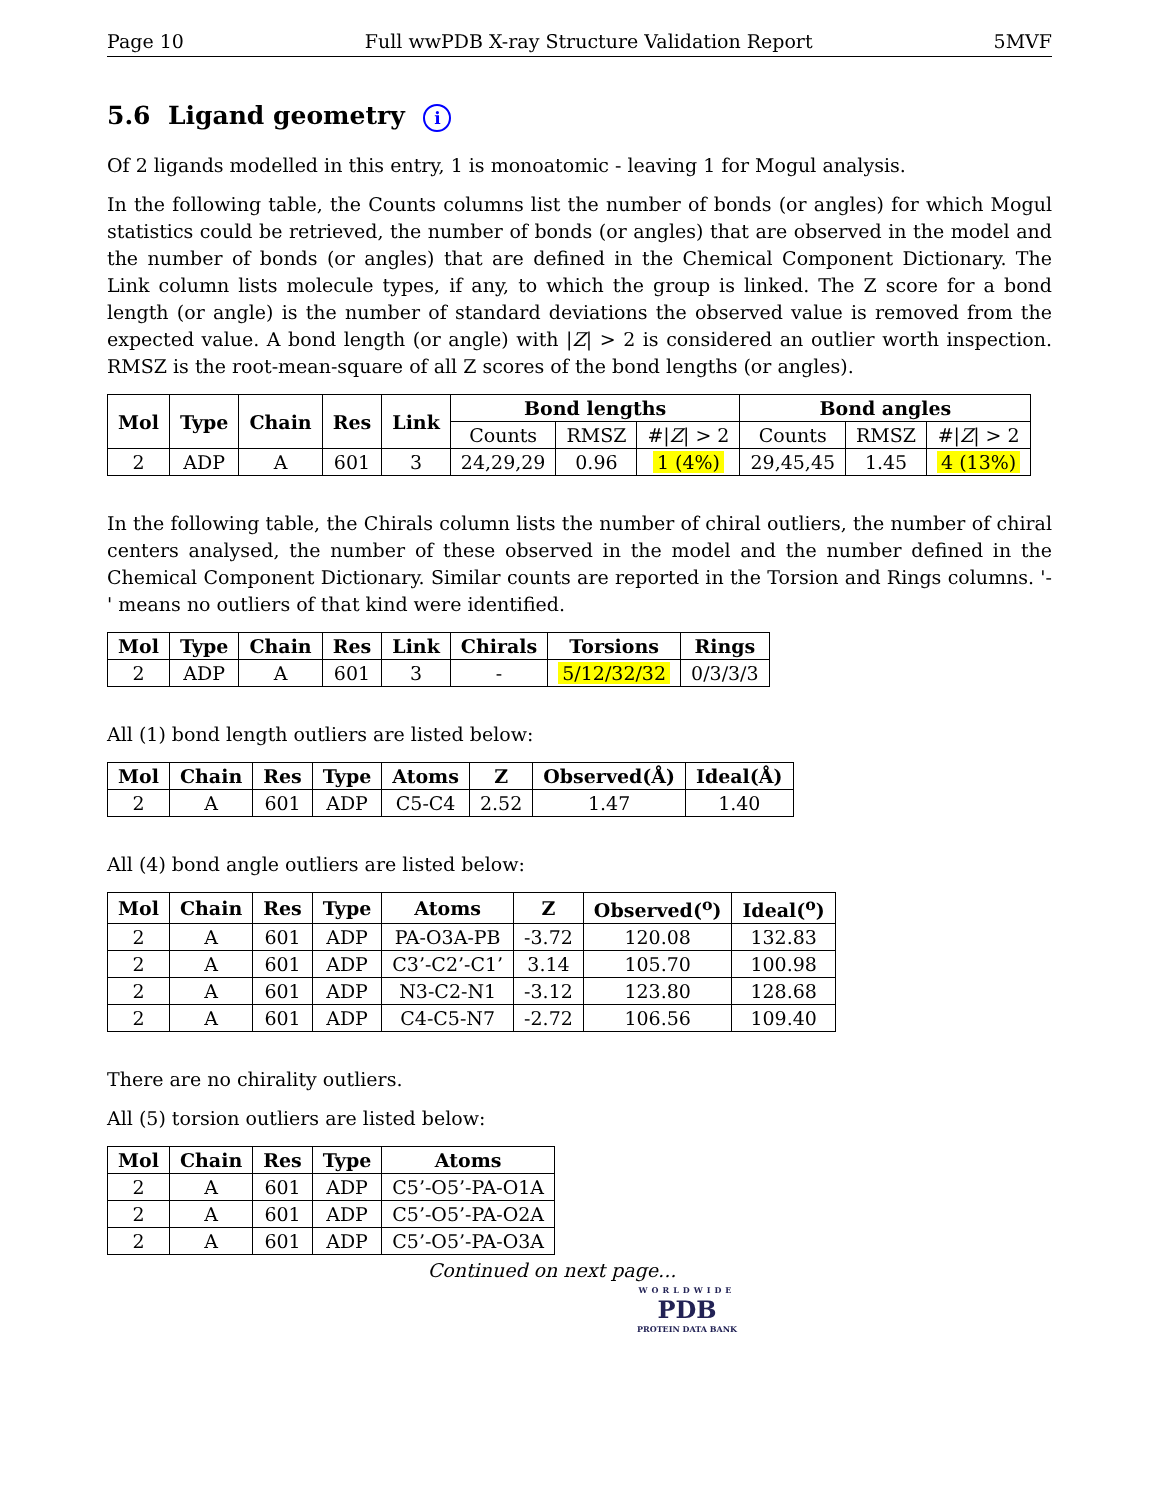Page 10 Full wwPDB X-ray Structure Validation Report 5MVF
5.6 Ligand geometry i
Of 2 ligands modelled in this entry, 1 is monoatomic - leaving 1 for Mogul analysis.
In the following table, the Counts columns list the number of bonds (or angles) for which Mogul statistics could be retrieved, the number of bonds (or angles) that are observed in the model and the number of bonds (or angles) that are defined in the Chemical Component Dictionary. The Link column lists molecule types, if any, to which the group is linked. The Z score for a bond length (or angle) is the number of standard deviations the observed value is removed from the expected value. A bond length (or angle) with |Z| > 2 is considered an outlier worth inspection. RMSZ is the root-mean-square of all Z scores of the bond lengths (or angles).
| Mol | Type | Chain | Res | Link | Bond lengths | | | Bond angles | | |
| --- | --- | --- | --- | --- | --- | --- | --- | --- | --- | --- |
| | | | | | Counts | RMSZ | #/ Z / > 2 | Counts | RMSZ | #/ Z / > 2 |
| 2 | ADP | A | 601 | 3 | 24,29,29 | 0.96 | 1 (4%) | 29,45,45 | 1.45 | 4 (13%) |
In the following table, the Chirals column lists the number of chiral outliers, the number of chiral centers analysed, the number of these observed in the model and the number defined in the Chemical Component Dictionary. Similar counts are reported in the Torsion and Rings columns. '-' means no outliers of that kind were identified.
| Mol | Type | Chain | Res | Link | Chirals | Torsions | Rings |
| --- | --- | --- | --- | --- | --- | --- | --- |
| 2 | ADP | A | 601 | 3 | - | 5/12/32/32 | 0/3/3/3 |
All (1) bond length outliers are listed below:
| Mol | Chain | Res | Type | Atoms | Z | Observed(Å) | Ideal(Å) |
| --- | --- | --- | --- | --- | --- | --- | --- |
| 2 | A | 601 | ADP | C5-C4 | 2.52 | 1.47 | 1.40 |
All (4) bond angle outliers are listed below:
| Mol | Chain | Res | Type | Atoms | Z | Observed(<sup>o</sup>) | Ideal(<sup>o</sup>) |
| --- | --- | --- | --- | --- | --- | --- | --- |
| 2 | A | 601 | ADP | PA-O3A-PB | -3.72 | 120.08 | 132.83 |
| 2 | A | 601 | ADP | C3’-C2’-C1’ | 3.14 | 105.70 | 100.98 |
| 2 | A | 601 | ADP | N3-C2-N1 | -3.12 | 123.80 | 128.68 |
| 2 | A | 601 | ADP | C4-C5-N7 | -2.72 | 106.56 | 109.40 |
There are no chirality outliers.
All (5) torsion outliers are listed below:
| Mol | Chain | Res | Type | Atoms |
| --- | --- | --- | --- | --- |
| 2 | A | 601 | ADP | C5’-O5’-PA-O1A |
| 2 | A | 601 | ADP | C5’-O5’-PA-O2A |
| 2 | A | 601 | ADP | C5’-O5’-PA-O3A |
Continued on next page...
WORLDWIDE
PDB
PROTEIN DATA BANK